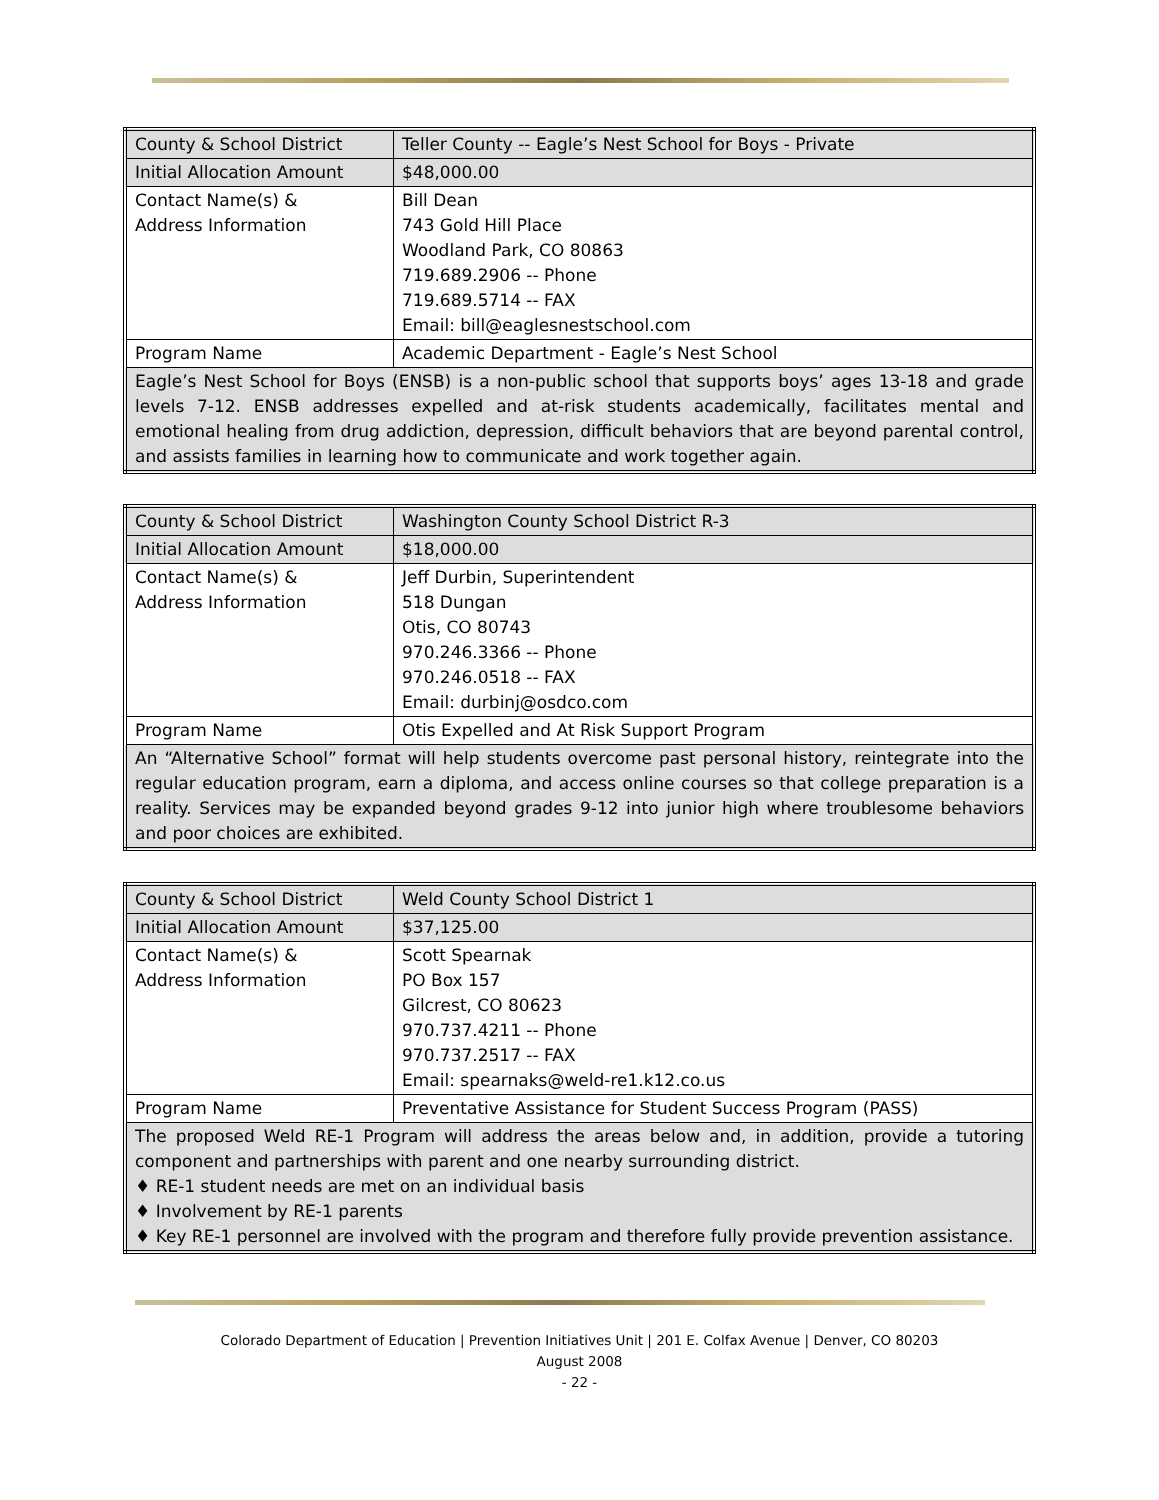| County & School District | Teller County -- Eagle’s Nest School for Boys - Private |
| Initial Allocation Amount | $48,000.00 |
| Contact Name(s) & Address Information | Bill Dean 743 Gold Hill Place Woodland Park, CO 80863 719.689.2906 -- Phone 719.689.5714 -- FAX Email: bill@eaglesnestschool.com |
| Program Name | Academic Department - Eagle’s Nest School |
| Eagle’s Nest School for Boys (ENSB) is a non-public school that supports boys’ ages 13-18 and grade levels 7-12. ENSB addresses expelled and at-risk students academically, facilitates mental and emotional healing from drug addiction, depression, difficult behaviors that are beyond parental control, and assists families in learning how to communicate and work together again. | |
| County & School District | Washington County School District R-3 |
| Initial Allocation Amount | $18,000.00 |
| Contact Name(s) & Address Information | Jeff Durbin, Superintendent 518 Dungan Otis, CO 80743 970.246.3366 -- Phone 970.246.0518 -- FAX Email: durbinj@osdco.com |
| Program Name | Otis Expelled and At Risk Support Program |
| An “Alternative School” format will help students overcome past personal history, reintegrate into the regular education program, earn a diploma, and access online courses so that college preparation is a reality. Services may be expanded beyond grades 9-12 into junior high where troublesome behaviors and poor choices are exhibited. | |
| County & School District | Weld County School District 1 |
| Initial Allocation Amount | $37,125.00 |
| Contact Name(s) & Address Information | Scott Spearnak PO Box 157 Gilcrest, CO 80623 970.737.4211 -- Phone 970.737.2517 -- FAX Email: spearnaks@weld-re1.k12.co.us |
| Program Name | Preventative Assistance for Student Success Program (PASS) |
| The proposed Weld RE-1 Program will address the areas below and, in addition, provide a tutoring component and partnerships with parent and one nearby surrounding district. ♦ RE-1 student needs are met on an individual basis ♦ Involvement by RE-1 parents ♦ Key RE-1 personnel are involved with the program and therefore fully provide prevention assistance. | |
Colorado Department of Education | Prevention Initiatives Unit | 201 E. Colfax Avenue | Denver, CO 80203
August 2008
- 22 -